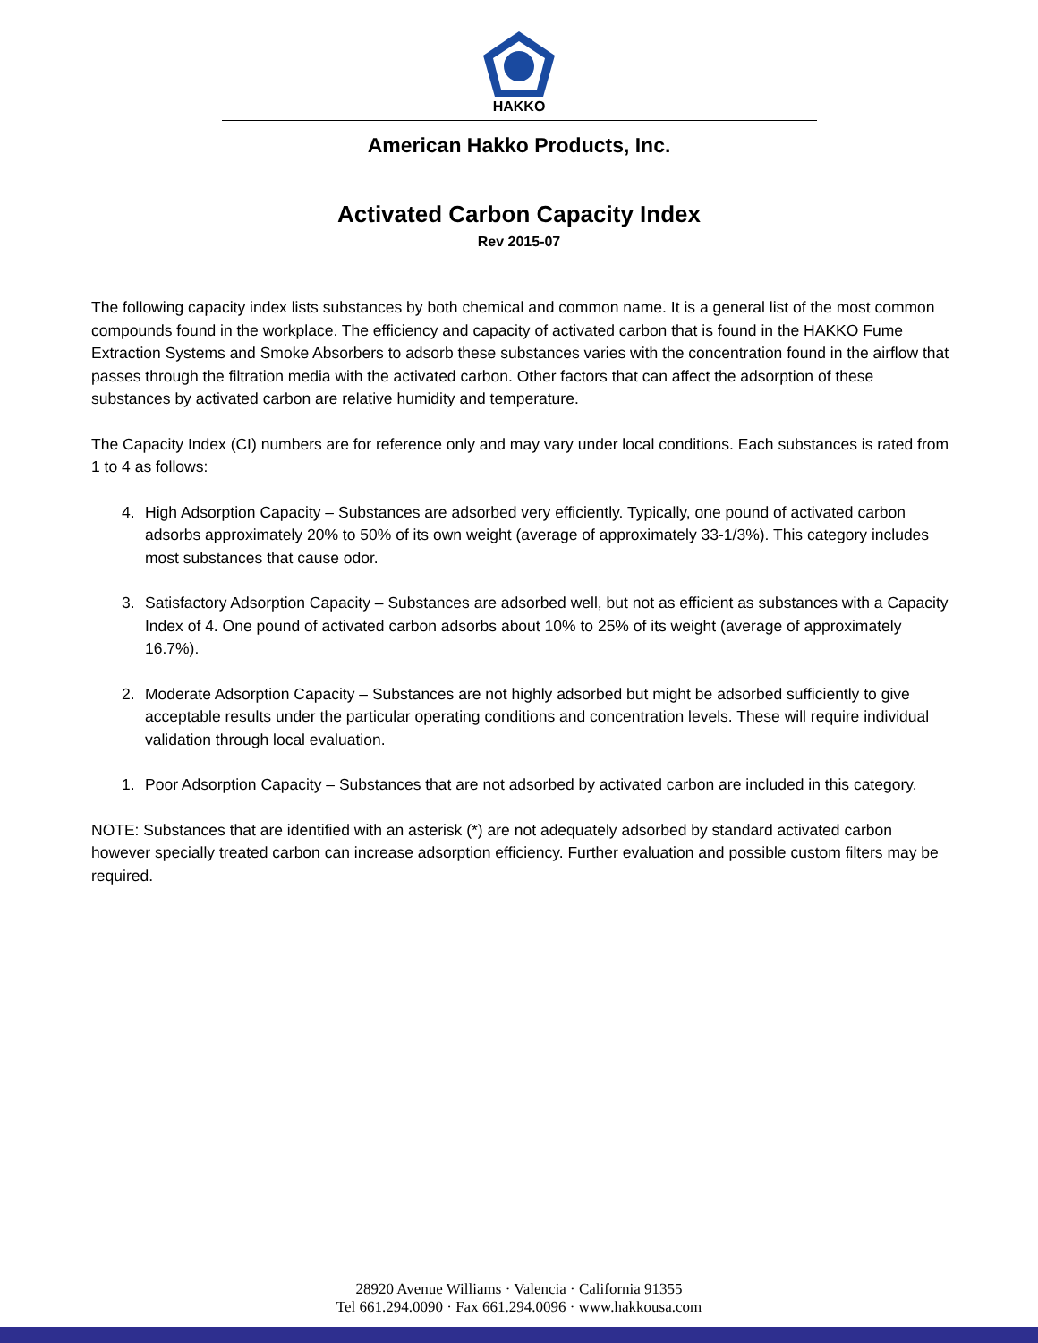HAKKO
American Hakko Products, Inc.
Activated Carbon Capacity Index
Rev 2015-07
The following capacity index lists substances by both chemical and common name. It is a general list of the most common compounds found in the workplace. The efficiency and capacity of activated carbon that is found in the HAKKO Fume Extraction Systems and Smoke Absorbers to adsorb these substances varies with the concentration found in the airflow that passes through the filtration media with the activated carbon. Other factors that can affect the adsorption of these substances by activated carbon are relative humidity and temperature.
The Capacity Index (CI) numbers are for reference only and may vary under local conditions. Each substances is rated from 1 to 4 as follows:
4. High Adsorption Capacity – Substances are adsorbed very efficiently. Typically, one pound of activated carbon adsorbs approximately 20% to 50% of its own weight (average of approximately 33-1/3%). This category includes most substances that cause odor.
3. Satisfactory Adsorption Capacity – Substances are adsorbed well, but not as efficient as substances with a Capacity Index of 4. One pound of activated carbon adsorbs about 10% to 25% of its weight (average of approximately 16.7%).
2. Moderate Adsorption Capacity – Substances are not highly adsorbed but might be adsorbed sufficiently to give acceptable results under the particular operating conditions and concentration levels. These will require individual validation through local evaluation.
1. Poor Adsorption Capacity – Substances that are not adsorbed by activated carbon are included in this category.
NOTE: Substances that are identified with an asterisk (*) are not adequately adsorbed by standard activated carbon however specially treated carbon can increase adsorption efficiency. Further evaluation and possible custom filters may be required.
28920 Avenue Williams · Valencia · California 91355
Tel 661.294.0090 · Fax 661.294.0096 · www.hakkousa.com